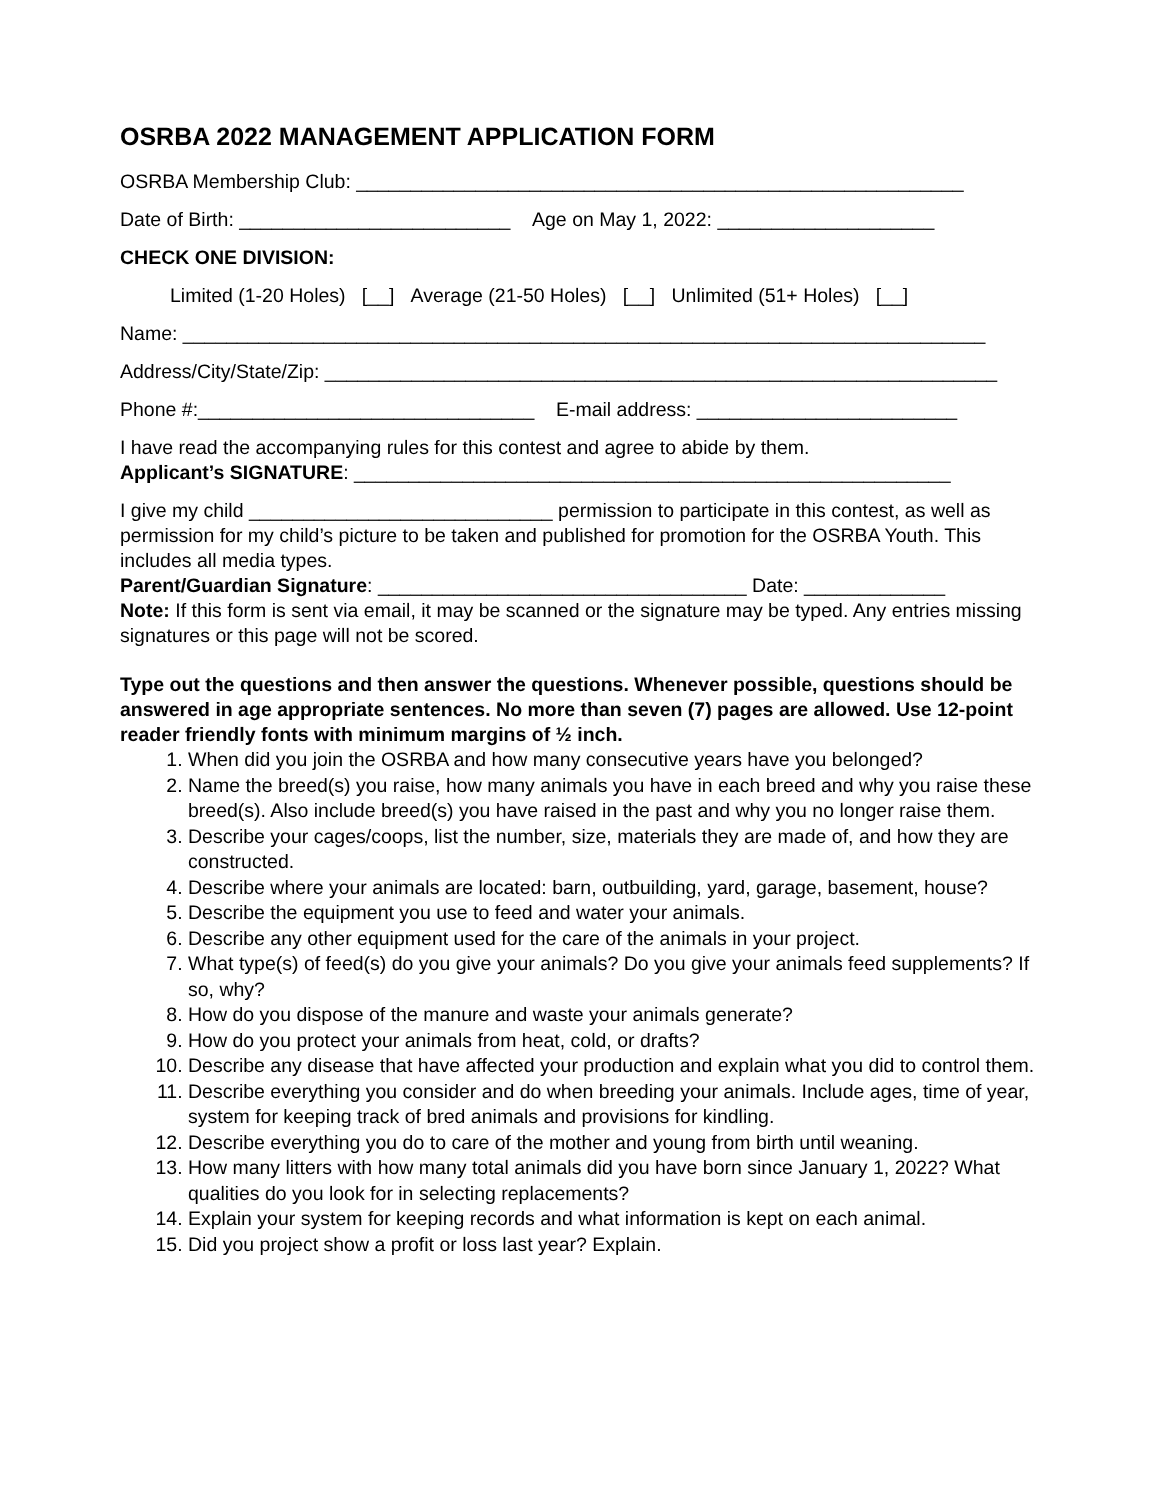OSRBA 2022 MANAGEMENT APPLICATION FORM
OSRBA Membership Club: ________________________________________________________
Date of Birth: _________________________ Age on May 1, 2022: ____________________
CHECK ONE DIVISION:
Limited (1-20 Holes) [__] Average (21-50 Holes) [__] Unlimited (51+ Holes) [__]
Name: __________________________________________________________________________
Address/City/State/Zip: ______________________________________________________________
Phone #:_______________________________ E-mail address: ________________________
I have read the accompanying rules for this contest and agree to abide by them.
Applicant’s SIGNATURE: _______________________________________________________
I give my child ____________________________ permission to participate in this contest, as well as permission for my child’s picture to be taken and published for promotion for the OSRBA Youth. This includes all media types.
Parent/Guardian Signature: __________________________________ Date: _____________
Note: If this form is sent via email, it may be scanned or the signature may be typed. Any entries missing signatures or this page will not be scored.
Type out the questions and then answer the questions. Whenever possible, questions should be answered in age appropriate sentences. No more than seven (7) pages are allowed. Use 12-point reader friendly fonts with minimum margins of ½ inch.
1. When did you join the OSRBA and how many consecutive years have you belonged?
2. Name the breed(s) you raise, how many animals you have in each breed and why you raise these breed(s). Also include breed(s) you have raised in the past and why you no longer raise them.
3. Describe your cages/coops, list the number, size, materials they are made of, and how they are constructed.
4. Describe where your animals are located: barn, outbuilding, yard, garage, basement, house?
5. Describe the equipment you use to feed and water your animals.
6. Describe any other equipment used for the care of the animals in your project.
7. What type(s) of feed(s) do you give your animals? Do you give your animals feed supplements? If so, why?
8. How do you dispose of the manure and waste your animals generate?
9. How do you protect your animals from heat, cold, or drafts?
10. Describe any disease that have affected your production and explain what you did to control them.
11. Describe everything you consider and do when breeding your animals. Include ages, time of year, system for keeping track of bred animals and provisions for kindling.
12. Describe everything you do to care of the mother and young from birth until weaning.
13. How many litters with how many total animals did you have born since January 1, 2022? What qualities do you look for in selecting replacements?
14. Explain your system for keeping records and what information is kept on each animal.
15. Did you project show a profit or loss last year? Explain.